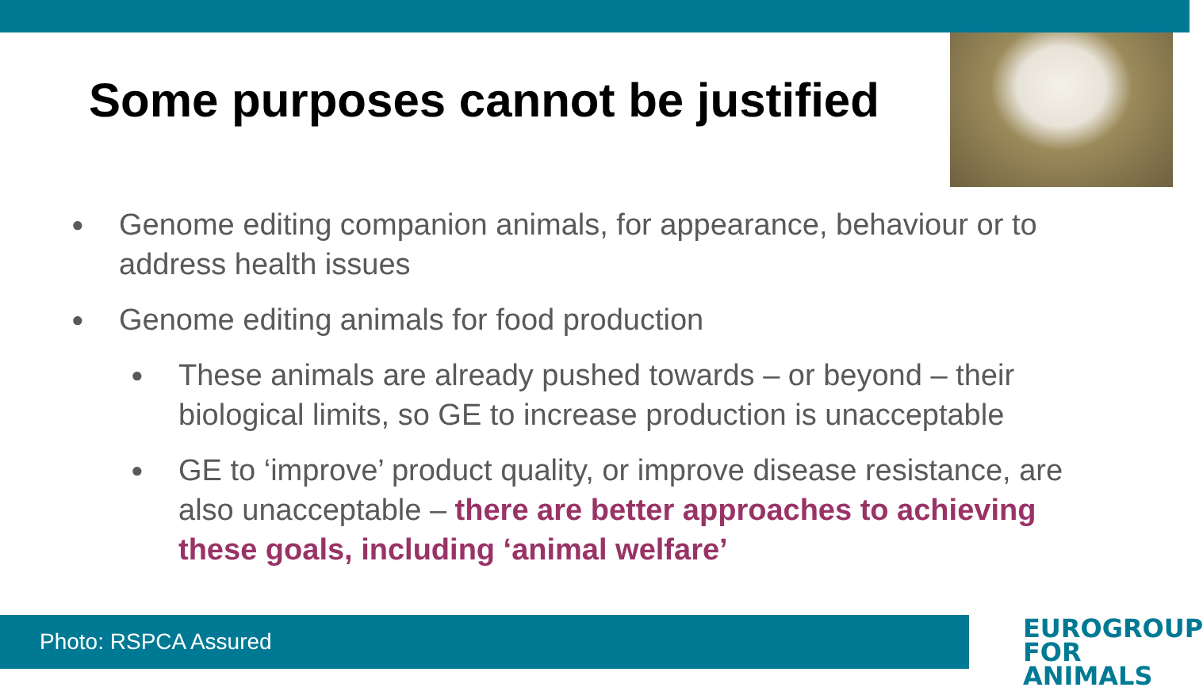Some purposes cannot be justified
● Genome editing companion animals, for appearance, behaviour or to address health issues
● Genome editing animals for food production
● These animals are already pushed towards – or beyond – their biological limits, so GE to increase production is unacceptable
● GE to ‘improve’ product quality, or improve disease resistance, are also unacceptable – there are better approaches to achieving these goals, including ‘animal welfare’
Photo: RSPCA Assured
EUROGROUP
FOR ANIMALS